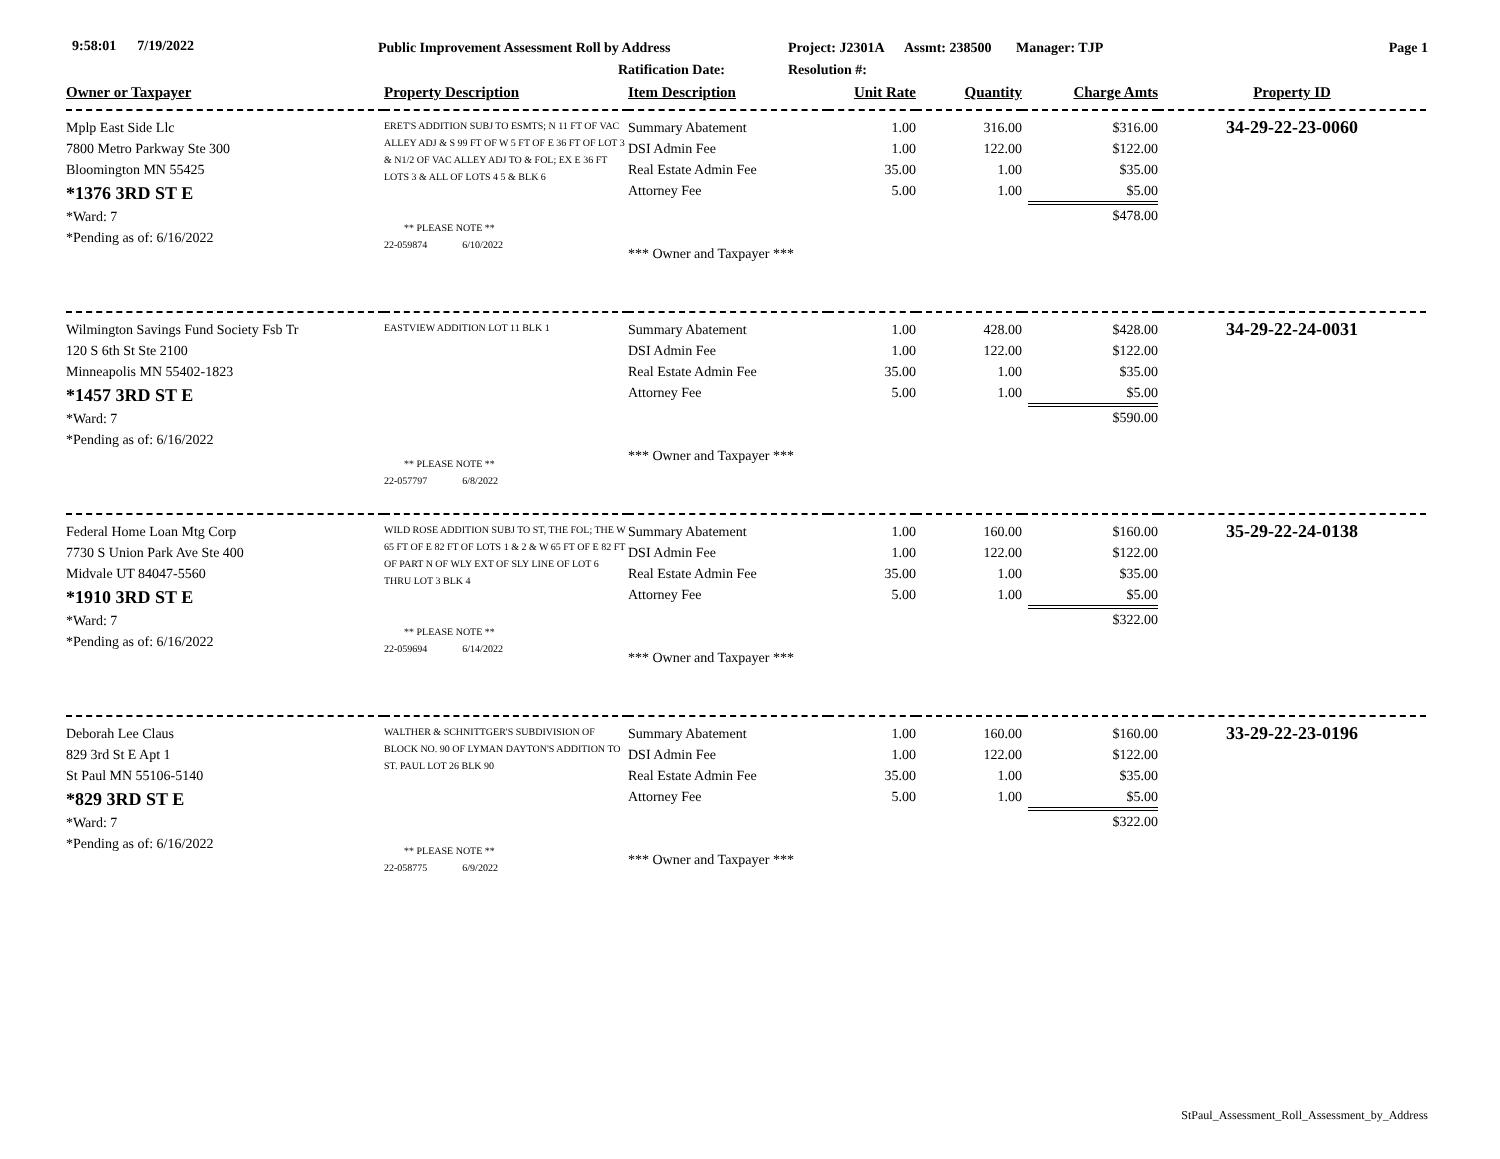9:58:01 7/19/2022 Public Improvement Assessment Roll by Address Project: J2301A Assmt: 238500 Manager: TJP Page 1
Ratification Date: Resolution #:
| Owner or Taxpayer | Property Description | Item Description | Unit Rate | Quantity | Charge Amts | Property ID |
| --- | --- | --- | --- | --- | --- | --- |
| Mplp East Side Llc 7800 Metro Parkway Ste 300 Bloomington MN 55425 *1376 3RD ST E *Ward: 7 *Pending as of: 6/16/2022 | ERET'S ADDITION SUBJ TO ESMTS; N 11 FT OF VAC ALLEY ADJ & S 99 FT OF W 5 FT OF E 36 FT OF LOT 3 & N1/2 OF VAC ALLEY ADJ TO & FOL; EX E 36 FT LOTS 3 & ALL OF LOTS 4 5 & BLK 6 ** PLEASE NOTE ** 22-059874 6/10/2022 | Summary Abatement | 1.00 | 316.00 | $316.00 | 34-29-22-23-0060 |
| | | DSI Admin Fee | 1.00 | 122.00 | $122.00 | |
| | | Real Estate Admin Fee | 35.00 | 1.00 | $35.00 | |
| | | Attorney Fee | 5.00 | 1.00 | $5.00 | |
| | | *** Owner and Taxpayer *** | | | $478.00 | |
| Wilmington Savings Fund Society Fsb Tr 120 S 6th St Ste 2100 Minneapolis MN 55402-1823 *1457 3RD ST E *Ward: 7 *Pending as of: 6/16/2022 | EASTVIEW ADDITION LOT 11 BLK 1 ** PLEASE NOTE ** 22-057797 6/8/2022 | Summary Abatement | 1.00 | 428.00 | $428.00 | 34-29-22-24-0031 |
| | | DSI Admin Fee | 1.00 | 122.00 | $122.00 | |
| | | Real Estate Admin Fee | 35.00 | 1.00 | $35.00 | |
| | | Attorney Fee | 5.00 | 1.00 | $5.00 | |
| | | *** Owner and Taxpayer *** | | | $590.00 | |
| Federal Home Loan Mtg Corp 7730 S Union Park Ave Ste 400 Midvale UT 84047-5560 *1910 3RD ST E *Ward: 7 *Pending as of: 6/16/2022 | WILD ROSE ADDITION SUBJ TO ST, THE FOL; THE W 65 FT OF E 82 FT OF LOTS 1 & 2 & W 65 FT OF E 82 FT OF PART N OF WLY EXT OF SLY LINE OF LOT 6 THRU LOT 3 BLK 4 ** PLEASE NOTE ** 22-059694 6/14/2022 | Summary Abatement | 1.00 | 160.00 | $160.00 | 35-29-22-24-0138 |
| | | DSI Admin Fee | 1.00 | 122.00 | $122.00 | |
| | | Real Estate Admin Fee | 35.00 | 1.00 | $35.00 | |
| | | Attorney Fee | 5.00 | 1.00 | $5.00 | |
| | | *** Owner and Taxpayer *** | | | $322.00 | |
| Deborah Lee Claus 829 3rd St E Apt 1 St Paul MN 55106-5140 *829 3RD ST E *Ward: 7 *Pending as of: 6/16/2022 | WALTHER & SCHNITTGER'S SUBDIVISION OF BLOCK NO. 90 OF LYMAN DAYTON'S ADDITION TO ST. PAUL LOT 26 BLK 90 ** PLEASE NOTE ** 22-058775 6/9/2022 | Summary Abatement | 1.00 | 160.00 | $160.00 | 33-29-22-23-0196 |
| | | DSI Admin Fee | 1.00 | 122.00 | $122.00 | |
| | | Real Estate Admin Fee | 35.00 | 1.00 | $35.00 | |
| | | Attorney Fee | 5.00 | 1.00 | $5.00 | |
| | | *** Owner and Taxpayer *** | | | $322.00 | |
StPaul_Assessment_Roll_Assessment_by_Address